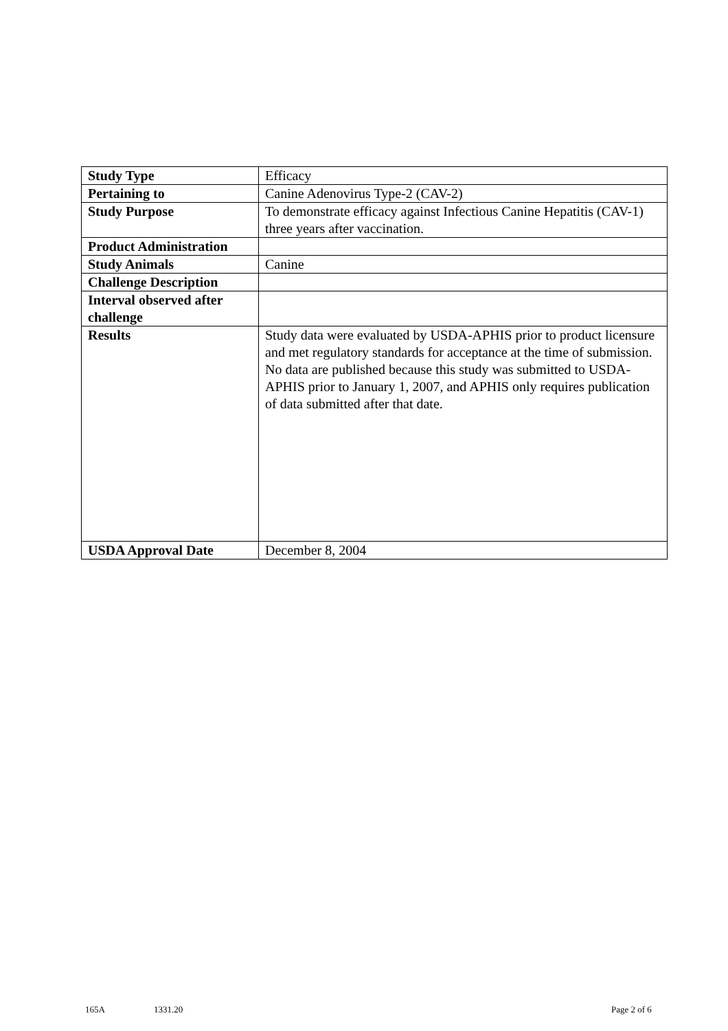| Study Type | Efficacy |
| Pertaining to | Canine Adenovirus Type-2 (CAV-2) |
| Study Purpose | To demonstrate efficacy against Infectious Canine Hepatitis (CAV-1) three years after vaccination. |
| Product Administration | |
| Study Animals | Canine |
| Challenge Description | |
| Interval observed after challenge | |
| Results | Study data were evaluated by USDA-APHIS prior to product licensure and met regulatory standards for acceptance at the time of submission. No data are published because this study was submitted to USDA-APHIS prior to January 1, 2007, and APHIS only requires publication of data submitted after that date. |
| USDA Approval Date | December 8, 2004 |
165A 1331.20 Page 2 of 6